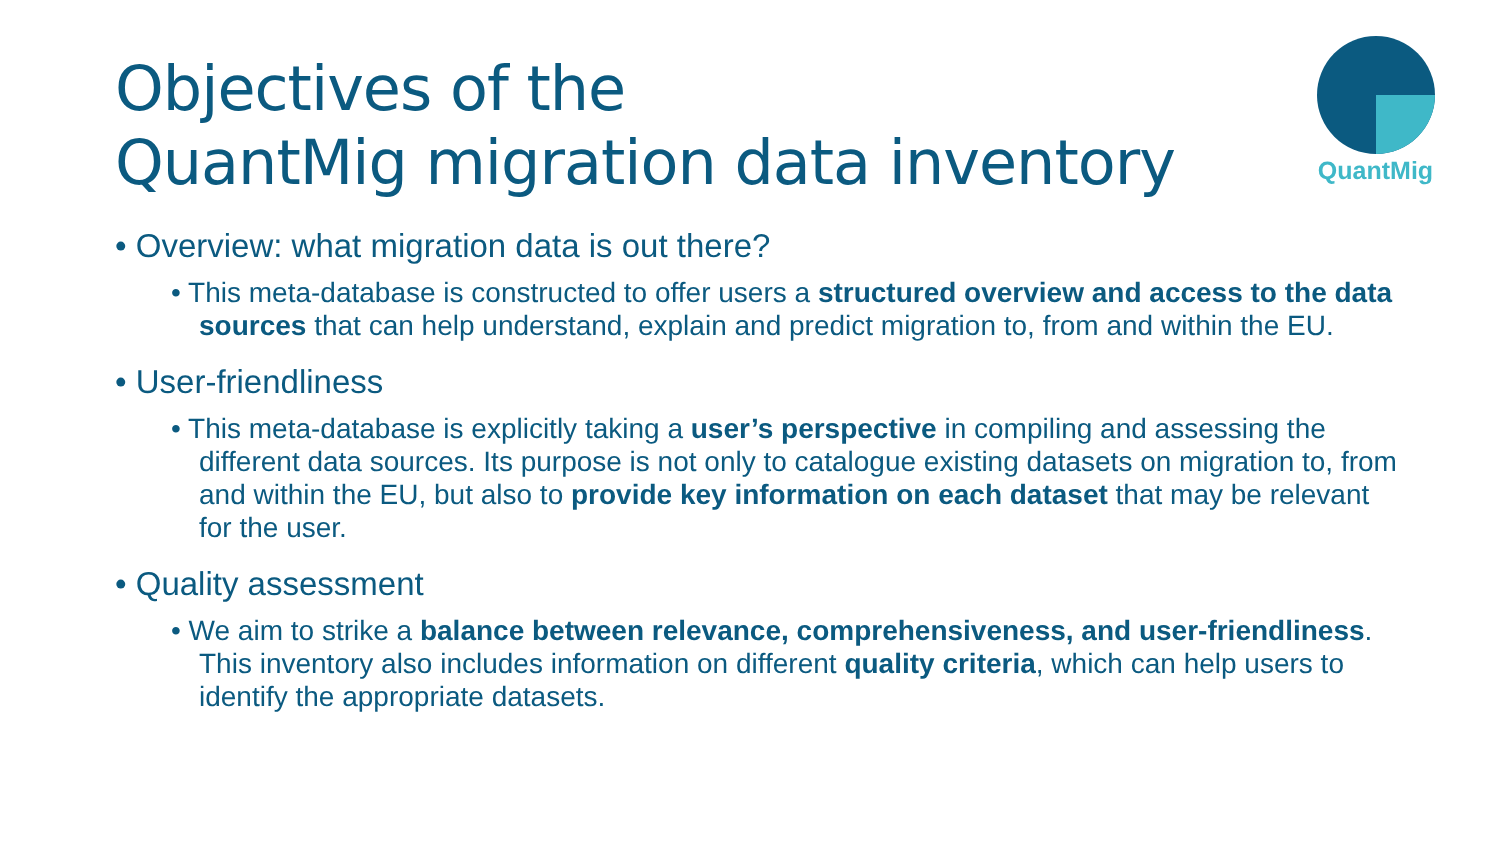Objectives of the
QuantMig migration data inventory
QuantMig
• Overview: what migration data is out there?
• This meta-database is constructed to offer users a structured overview and access to the data sources that can help understand, explain and predict migration to, from and within the EU.
• User-friendliness
• This meta-database is explicitly taking a user’s perspective in compiling and assessing the different data sources. Its purpose is not only to catalogue existing datasets on migration to, from and within the EU, but also to provide key information on each dataset that may be relevant for the user.
• Quality assessment
• We aim to strike a balance between relevance, comprehensiveness, and user-friendliness. This inventory also includes information on different quality criteria, which can help users to identify the appropriate datasets.